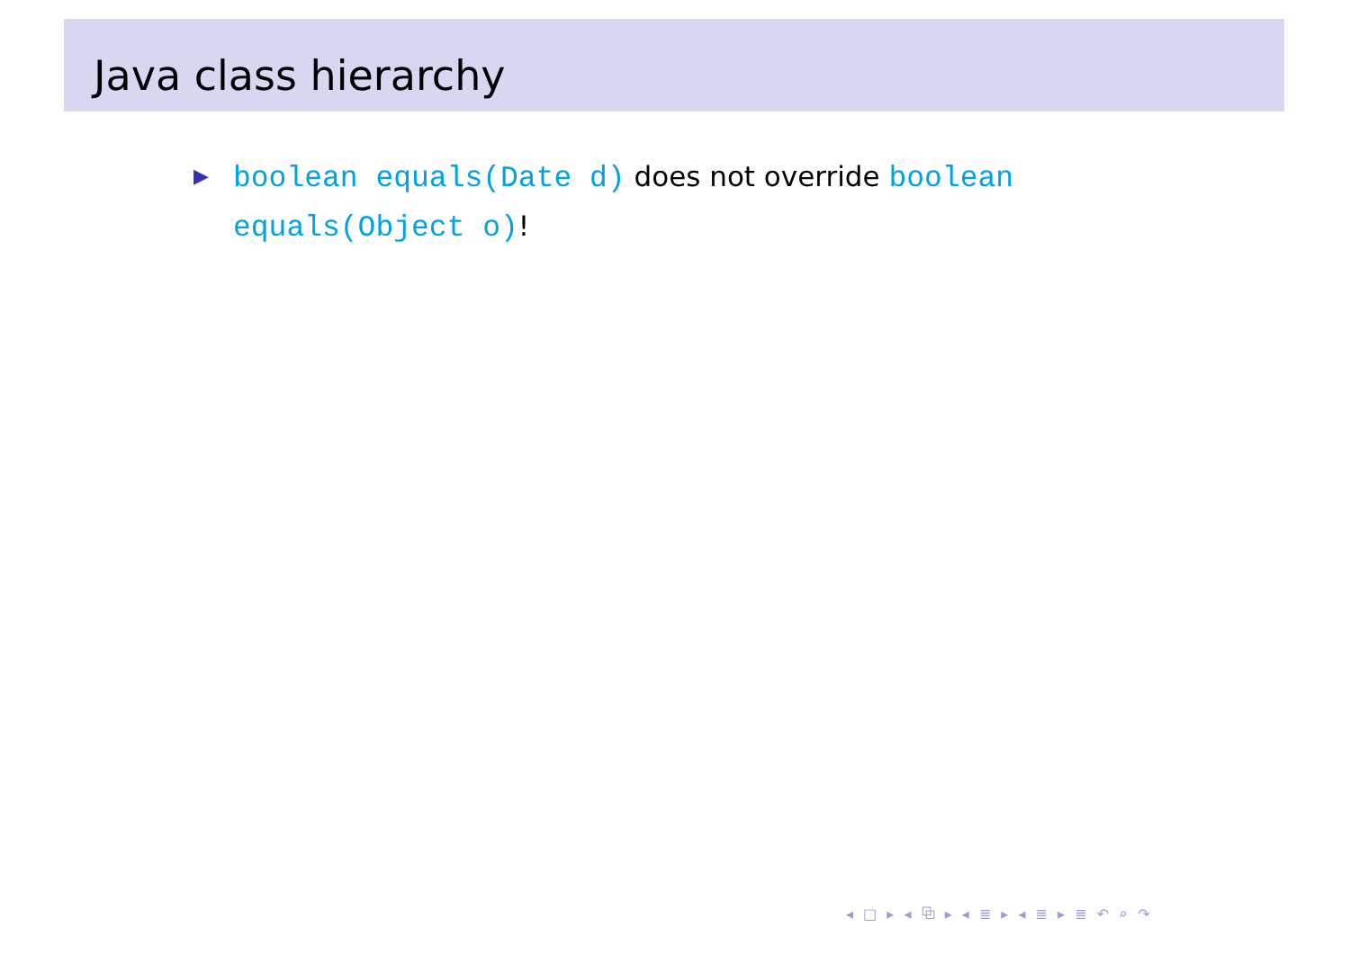Java class hierarchy
▶ boolean equals(Date d) does not override boolean equals(Object o)!
◂ □ ▸ ◂ ⧉ ▸ ◂ ≣ ▸ ◂ ≣ ▸ ≣ ↶ ⌕ ↷